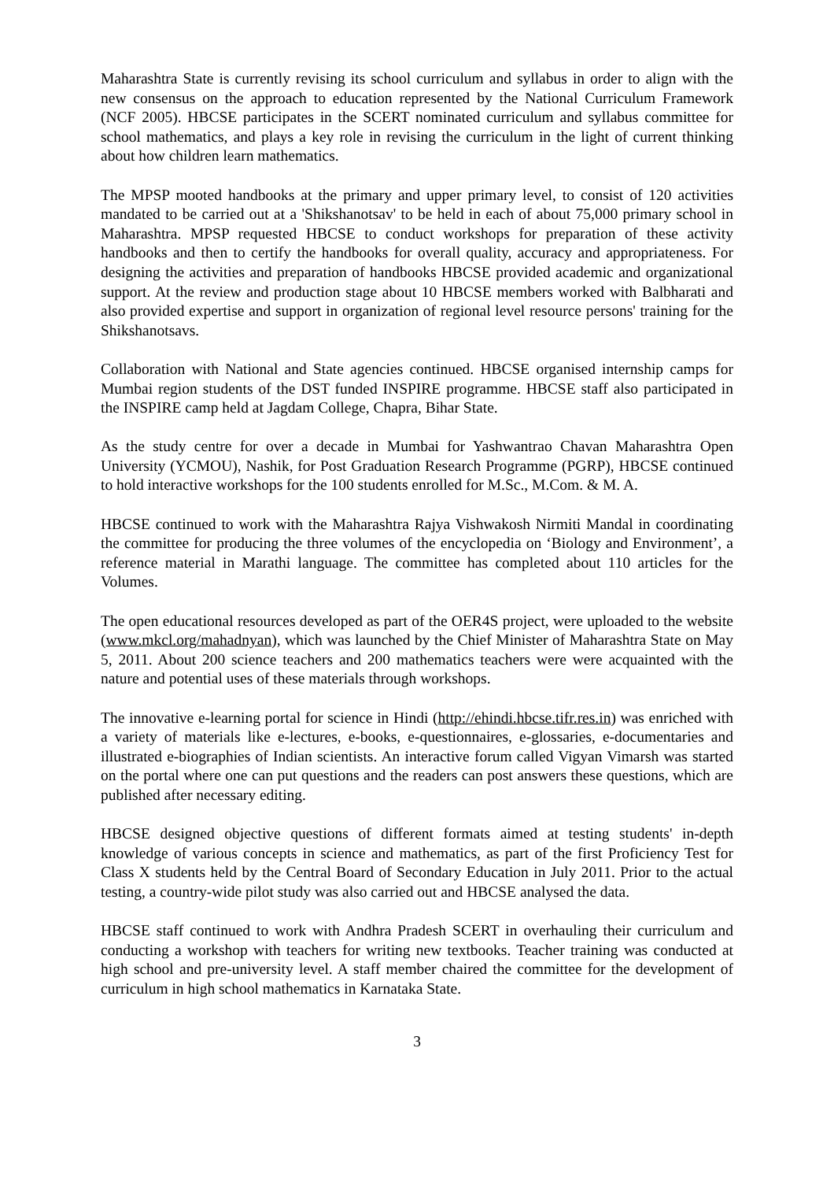Maharashtra State is currently revising its school curriculum and syllabus in order to align with the new consensus on the approach to education represented by the National Curriculum Framework (NCF 2005). HBCSE participates in the SCERT nominated curriculum and syllabus committee for school mathematics, and plays a key role in revising the curriculum in the light of current thinking about how children learn mathematics.
The MPSP mooted handbooks at the primary and upper primary level, to consist of 120 activities mandated to be carried out at a 'Shikshanotsav' to be held in each of about 75,000 primary school in Maharashtra. MPSP requested HBCSE to conduct workshops for preparation of these activity handbooks and then to certify the handbooks for overall quality, accuracy and appropriateness. For designing the activities and preparation of handbooks HBCSE provided academic and organizational support. At the review and production stage about 10 HBCSE members worked with Balbharati and also provided expertise and support in organization of regional level resource persons' training for the Shikshanotsavs.
Collaboration with National and State agencies continued. HBCSE organised internship camps for Mumbai region students of the DST funded INSPIRE programme. HBCSE staff also participated in the INSPIRE camp held at Jagdam College, Chapra, Bihar State.
As the study centre for over a decade in Mumbai for Yashwantrao Chavan Maharashtra Open University (YCMOU), Nashik, for Post Graduation Research Programme (PGRP), HBCSE continued to hold interactive workshops for the 100 students enrolled for M.Sc., M.Com. & M. A.
HBCSE continued to work with the Maharashtra Rajya Vishwakosh Nirmiti Mandal in coordinating the committee for producing the three volumes of the encyclopedia on ‘Biology and Environment’, a reference material in Marathi language. The committee has completed about 110 articles for the Volumes.
The open educational resources developed as part of the OER4S project, were uploaded to the website (www.mkcl.org/mahadnyan), which was launched by the Chief Minister of Maharashtra State on May 5, 2011. About 200 science teachers and 200 mathematics teachers were were acquainted with the nature and potential uses of these materials through workshops.
The innovative e-learning portal for science in Hindi (http://ehindi.hbcse.tifr.res.in) was enriched with a variety of materials like e-lectures, e-books, e-questionnaires, e-glossaries, e-documentaries and illustrated e-biographies of Indian scientists. An interactive forum called Vigyan Vimarsh was started on the portal where one can put questions and the readers can post answers these questions, which are published after necessary editing.
HBCSE designed objective questions of different formats aimed at testing students' in-depth knowledge of various concepts in science and mathematics, as part of the first Proficiency Test for Class X students held by the Central Board of Secondary Education in July 2011. Prior to the actual testing, a country-wide pilot study was also carried out and HBCSE analysed the data.
HBCSE staff continued to work with Andhra Pradesh SCERT in overhauling their curriculum and conducting a workshop with teachers for writing new textbooks. Teacher training was conducted at high school and pre-university level. A staff member chaired the committee for the development of curriculum in high school mathematics in Karnataka State.
3